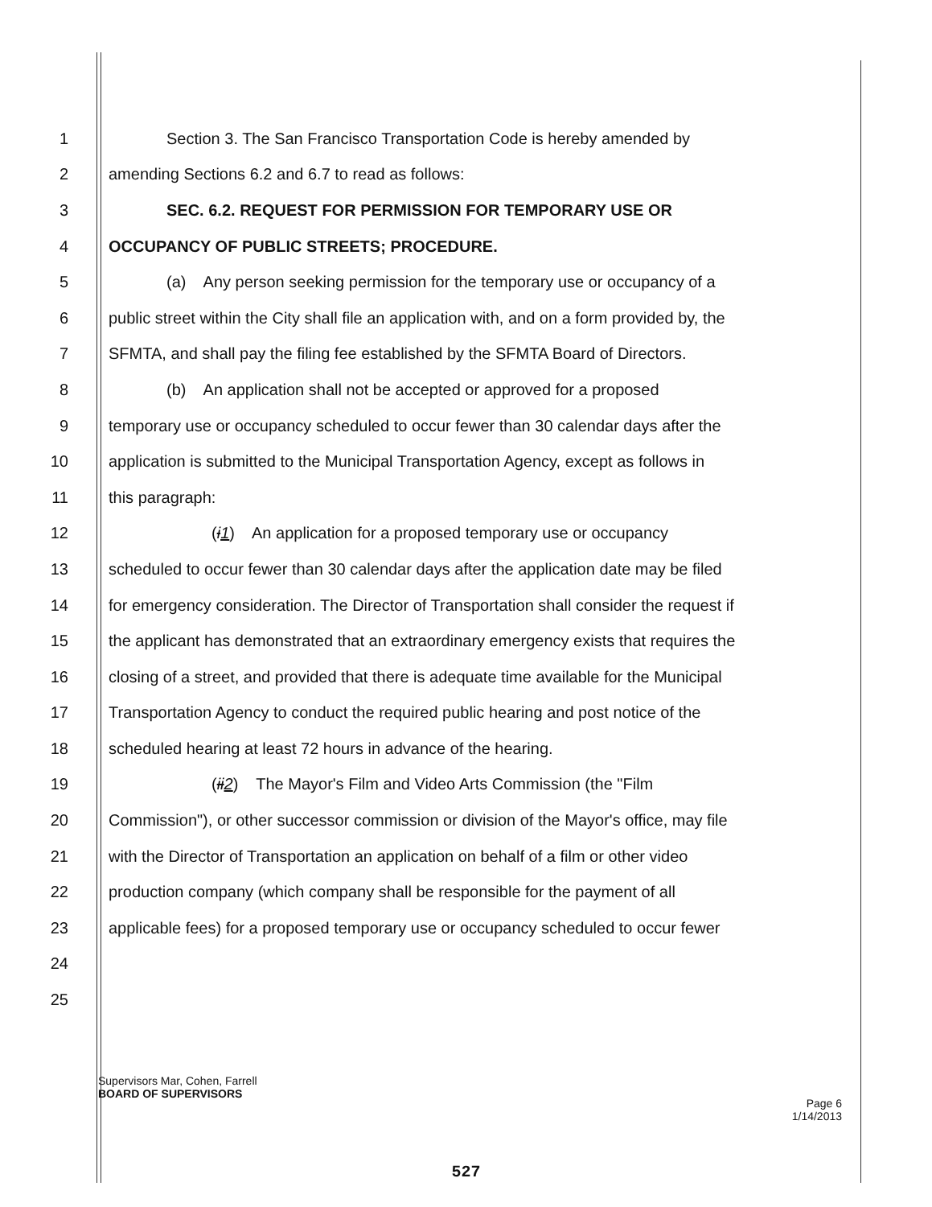1 Section 3. The San Francisco Transportation Code is hereby amended by
2 amending Sections 6.2 and 6.7 to read as follows:
3 SEC. 6.2. REQUEST FOR PERMISSION FOR TEMPORARY USE OR
4 OCCUPANCY OF PUBLIC STREETS; PROCEDURE.
5 (a) Any person seeking permission for the temporary use or occupancy of a
6 public street within the City shall file an application with, and on a form provided by, the
7 SFMTA, and shall pay the filing fee established by the SFMTA Board of Directors.
8 (b) An application shall not be accepted or approved for a proposed
9 temporary use or occupancy scheduled to occur fewer than 30 calendar days after the
10 application is submitted to the Municipal Transportation Agency, except as follows in
11 this paragraph:
12 (i1) An application for a proposed temporary use or occupancy
13 scheduled to occur fewer than 30 calendar days after the application date may be filed
14 for emergency consideration. The Director of Transportation shall consider the request if
15 the applicant has demonstrated that an extraordinary emergency exists that requires the
16 closing of a street, and provided that there is adequate time available for the Municipal
17 Transportation Agency to conduct the required public hearing and post notice of the
18 scheduled hearing at least 72 hours in advance of the hearing.
19 (ii2) The Mayor's Film and Video Arts Commission (the "Film
20 Commission"), or other successor commission or division of the Mayor's office, may file
21 with the Director of Transportation an application on behalf of a film or other video
22 production company (which company shall be responsible for the payment of all
23 applicable fees) for a proposed temporary use or occupancy scheduled to occur fewer
24
25
Supervisors Mar, Cohen, Farrell
BOARD OF SUPERVISORS
Page 6
1/14/2013
527